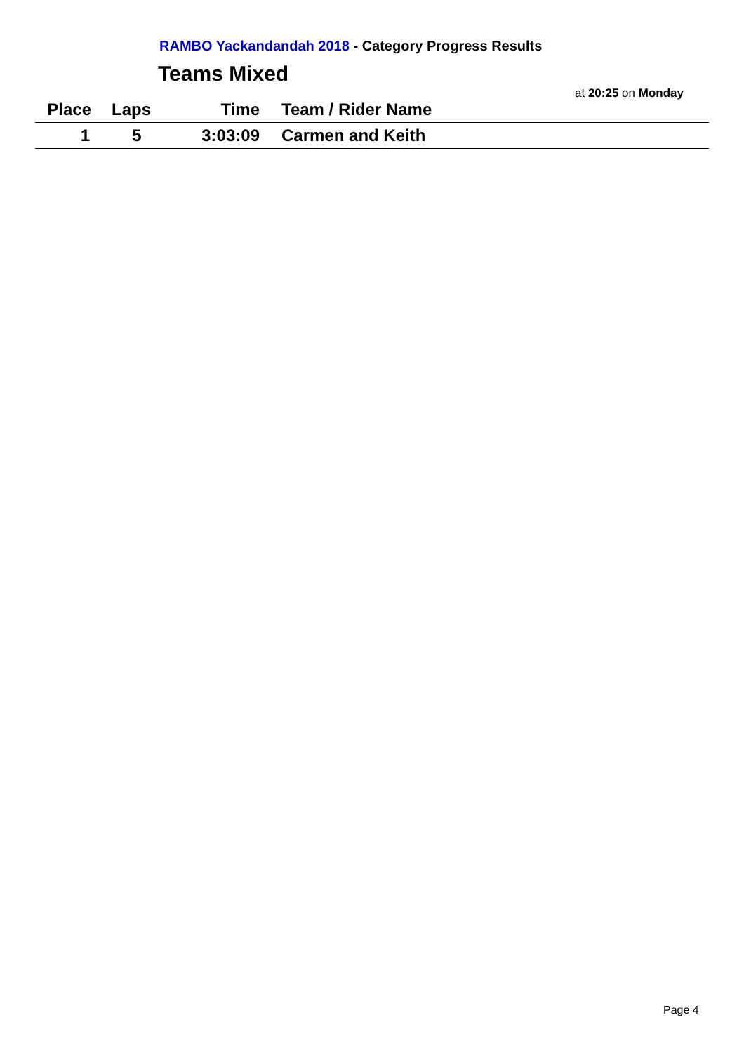RAMBO Yackandandah 2018 - Category Progress Results
Teams Mixed
at 20:25 on Monday
| Place | Laps | Time | Team / Rider Name |
| --- | --- | --- | --- |
| 1 | 5 | 3:03:09 | Carmen and Keith |
Page 4